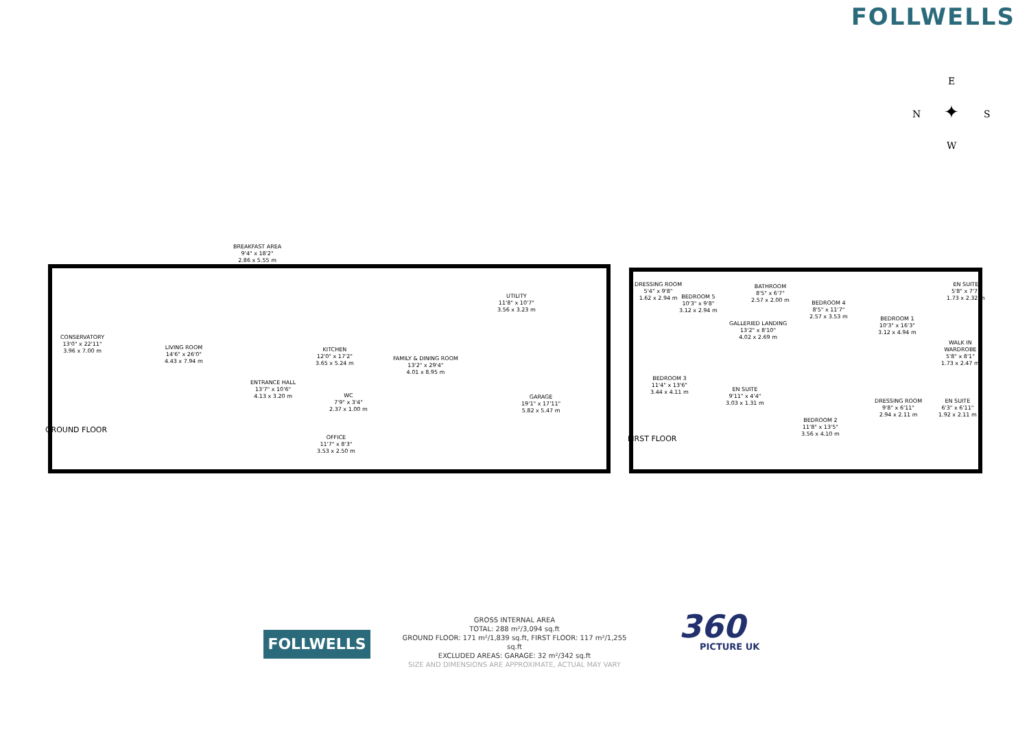FOLLWELLS
E
N S
W
✦
CONSERVATORY
13'0" x 22'11"
3.96 x 7.00 m
LIVING ROOM
14'6" x 26'0"
4.43 x 7.94 m
BREAKFAST AREA
9'4" x 18'2"
2.86 x 5.55 m
KITCHEN
12'0" x 17'2"
3.65 x 5.24 m
ENTRANCE HALL
13'7" x 10'6"
4.13 x 3.20 m
WC
7'9" x 3'4"
2.37 x 1.00 m
OFFICE
11'7" x 8'3"
3.53 x 2.50 m
FAMILY & DINING ROOM
13'2" x 29'4"
4.01 x 8.95 m
UTILITY
11'8" x 10'7"
3.56 x 3.23 m
GARAGE
19'1" x 17'11"
5.82 x 5.47 m
GROUND FLOOR
DRESSING ROOM
5'4" x 9'8"
1.62 x 2.94 m
BEDROOM 5
10'3" x 9'8"
3.12 x 2.94 m
BATHROOM
8'5" x 6'7"
2.57 x 2.00 m
BEDROOM 4
8'5" x 11'7"
2.57 x 3.53 m
BEDROOM 1
10'3" x 16'3"
3.12 x 4.94 m
EN SUITE
5'8" x 7'7"
1.73 x 2.32 m
GALLERIED LANDING
13'2" x 8'10"
4.02 x 2.69 m
WALK IN
WARDROBE
5'8" x 8'1"
1.73 x 2.47 m
BEDROOM 3
11'4" x 13'6"
3.44 x 4.11 m
EN SUITE
9'11" x 4'4"
3.03 x 1.31 m
DRESSING ROOM
9'8" x 6'11"
2.94 x 2.11 m
EN SUITE
6'3" x 6'11"
1.92 x 2.11 m
BEDROOM 2
11'8" x 13'5"
3.56 x 4.10 m
FIRST FLOOR
FOLLWELLS
GROSS INTERNAL AREA
TOTAL: 288 m²/3,094 sq.ft
GROUND FLOOR: 171 m²/1,839 sq.ft, FIRST FLOOR: 117 m²/1,255 sq.ft
EXCLUDED AREAS: GARAGE: 32 m²/342 sq.ft
SIZE AND DIMENSIONS ARE APPROXIMATE, ACTUAL MAY VARY
360
PICTURE UK